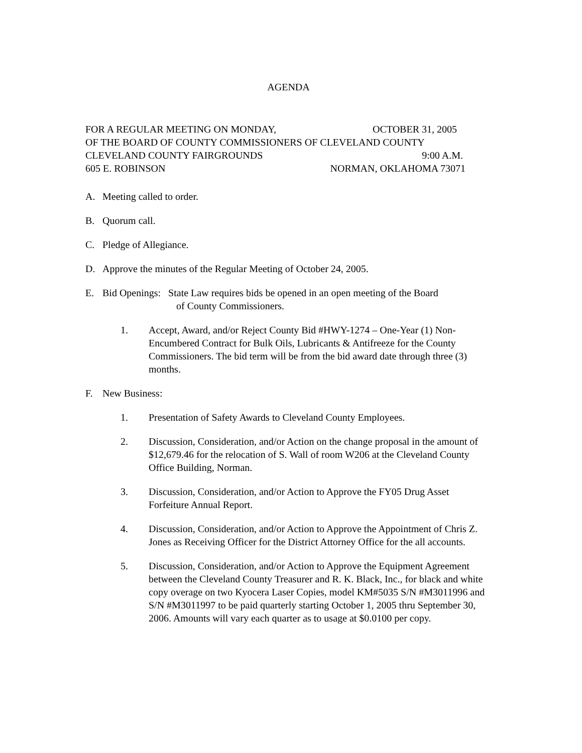AGENDA
FOR A REGULAR MEETING ON MONDAY, OCTOBER 31, 2005
OF THE BOARD OF COUNTY COMMISSIONERS OF CLEVELAND COUNTY
CLEVELAND COUNTY FAIRGROUNDS 9:00 A.M.
605 E. ROBINSON NORMAN, OKLAHOMA 73071
A. Meeting called to order.
B. Quorum call.
C. Pledge of Allegiance.
D. Approve the minutes of the Regular Meeting of October 24, 2005.
E. Bid Openings: State Law requires bids be opened in an open meeting of the Board
of County Commissioners.
1. Accept, Award, and/or Reject County Bid #HWY-1274 – One-Year (1) Non-Encumbered Contract for Bulk Oils, Lubricants & Antifreeze for the County Commissioners. The bid term will be from the bid award date through three (3) months.
F. New Business:
1. Presentation of Safety Awards to Cleveland County Employees.
2. Discussion, Consideration, and/or Action on the change proposal in the amount of $12,679.46 for the relocation of S. Wall of room W206 at the Cleveland County Office Building, Norman.
3. Discussion, Consideration, and/or Action to Approve the FY05 Drug Asset Forfeiture Annual Report.
4. Discussion, Consideration, and/or Action to Approve the Appointment of Chris Z. Jones as Receiving Officer for the District Attorney Office for the all accounts.
5. Discussion, Consideration, and/or Action to Approve the Equipment Agreement between the Cleveland County Treasurer and R. K. Black, Inc., for black and white copy overage on two Kyocera Laser Copies, model KM#5035 S/N #M3011996 and S/N #M3011997 to be paid quarterly starting October 1, 2005 thru September 30, 2006. Amounts will vary each quarter as to usage at $0.0100 per copy.